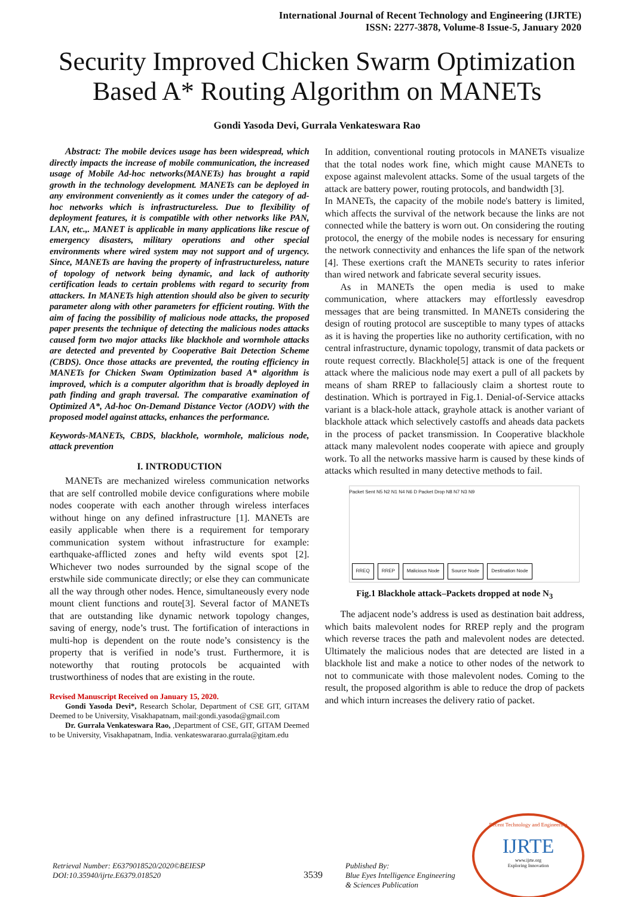International Journal of Recent Technology and Engineering (IJRTE)
ISSN: 2277-3878, Volume-8 Issue-5, January 2020
Security Improved Chicken Swarm Optimization Based A* Routing Algorithm on MANETs
Gondi Yasoda Devi, Gurrala Venkateswara Rao
Abstract: The mobile devices usage has been widespread, which directly impacts the increase of mobile communication, the increased usage of Mobile Ad-hoc networks(MANETs) has brought a rapid growth in the technology development. MANETs can be deployed in any environment conveniently as it comes under the category of ad-hoc networks which is infrastructureless. Due to flexibility of deployment features, it is compatible with other networks like PAN, LAN, etc.,. MANET is applicable in many applications like rescue of emergency disasters, military operations and other special environments where wired system may not support and of urgency. Since, MANETs are having the property of infrastructureless, nature of topology of network being dynamic, and lack of authority certification leads to certain problems with regard to security from attackers. In MANETs high attention should also be given to security parameter along with other parameters for efficient routing. With the aim of facing the possibility of malicious node attacks, the proposed paper presents the technique of detecting the malicious nodes attacks caused form two major attacks like blackhole and wormhole attacks are detected and prevented by Cooperative Bait Detection Scheme (CBDS). Once those attacks are prevented, the routing efficiency in MANETs for Chicken Swam Optimization based A* algorithm is improved, which is a computer algorithm that is broadly deployed in path finding and graph traversal. The comparative examination of Optimized A*, Ad-hoc On-Demand Distance Vector (AODV) with the proposed model against attacks, enhances the performance.
Keywords-MANETs, CBDS, blackhole, wormhole, malicious node, attack prevention
I. INTRODUCTION
MANETs are mechanized wireless communication networks that are self controlled mobile device configurations where mobile nodes cooperate with each another through wireless interfaces without hinge on any defined infrastructure [1]. MANETs are easily applicable when there is a requirement for temporary communication system without infrastructure for example: earthquake-afflicted zones and hefty wild events spot [2]. Whichever two nodes surrounded by the signal scope of the erstwhile side communicate directly; or else they can communicate all the way through other nodes. Hence, simultaneously every node mount client functions and route[3]. Several factor of MANETs that are outstanding like dynamic network topology changes, saving of energy, node’s trust. The fortification of interactions in multi-hop is dependent on the route node’s consistency is the property that is verified in node’s trust. Furthermore, it is noteworthy that routing protocols be acquainted with trustworthiness of nodes that are existing in the route.
Revised Manuscript Received on January 15, 2020.
Gondi Yasoda Devi*, Research Scholar, Department of CSE GIT, GITAM Deemed to be University, Visakhapatnam, mail:gondi.yasoda@gmail.com
Dr. Gurrala Venkateswara Rao, ,Department of CSE, GIT, GITAM Deemed to be University, Visakhapatnam, India. venkateswararao.gurrala@gitam.edu
In addition, conventional routing protocols in MANETs visualize that the total nodes work fine, which might cause MANETs to expose against malevolent attacks. Some of the usual targets of the attack are battery power, routing protocols, and bandwidth [3].
In MANETs, the capacity of the mobile node's battery is limited, which affects the survival of the network because the links are not connected while the battery is worn out. On considering the routing protocol, the energy of the mobile nodes is necessary for ensuring the network connectivity and enhances the life span of the network [4]. These exertions craft the MANETs security to rates inferior than wired network and fabricate several security issues.
As in MANETs the open media is used to make communication, where attackers may effortlessly eavesdrop messages that are being transmitted. In MANETs considering the design of routing protocol are susceptible to many types of attacks as it is having the properties like no authority certification, with no central infrastructure, dynamic topology, transmit of data packets or route request correctly. Blackhole[5] attack is one of the frequent attack where the malicious node may exert a pull of all packets by means of sham RREP to fallaciously claim a shortest route to destination. Which is portrayed in Fig.1. Denial-of-Service attacks variant is a black-hole attack, grayhole attack is another variant of blackhole attack which selectively castoffs and aheads data packets in the process of packet transmission. In Cooperative blackhole attack many malevolent nodes cooperate with apiece and grouply work. To all the networks massive harm is caused by these kinds of attacks which resulted in many detective methods to fail.
Packet Sent N5 N2 N1 N4 N6 D Packet Drop N8 N7 N3 N9
RREQ RREP Malicious Node Source Node Destination Node
Fig.1 Blackhole attack–Packets dropped at node N<sub>3</sub>
The adjacent node’s address is used as destination bait address, which baits malevolent nodes for RREP reply and the program which reverse traces the path and malevolent nodes are detected. Ultimately the malicious nodes that are detected are listed in a blackhole list and make a notice to other nodes of the network to not to communicate with those malevolent nodes. Coming to the result, the proposed algorithm is able to reduce the drop of packets and which inturn increases the delivery ratio of packet.
Retrieval Number: E6379018520/2020©BEIESP
DOI:10.35940/ijrte.E6379.018520
3539
Published By:
Blue Eyes Intelligence Engineering
& Sciences Publication
Recent Technology and Engineering
IJRTE
www.ijrte.org
Exploring Innovation